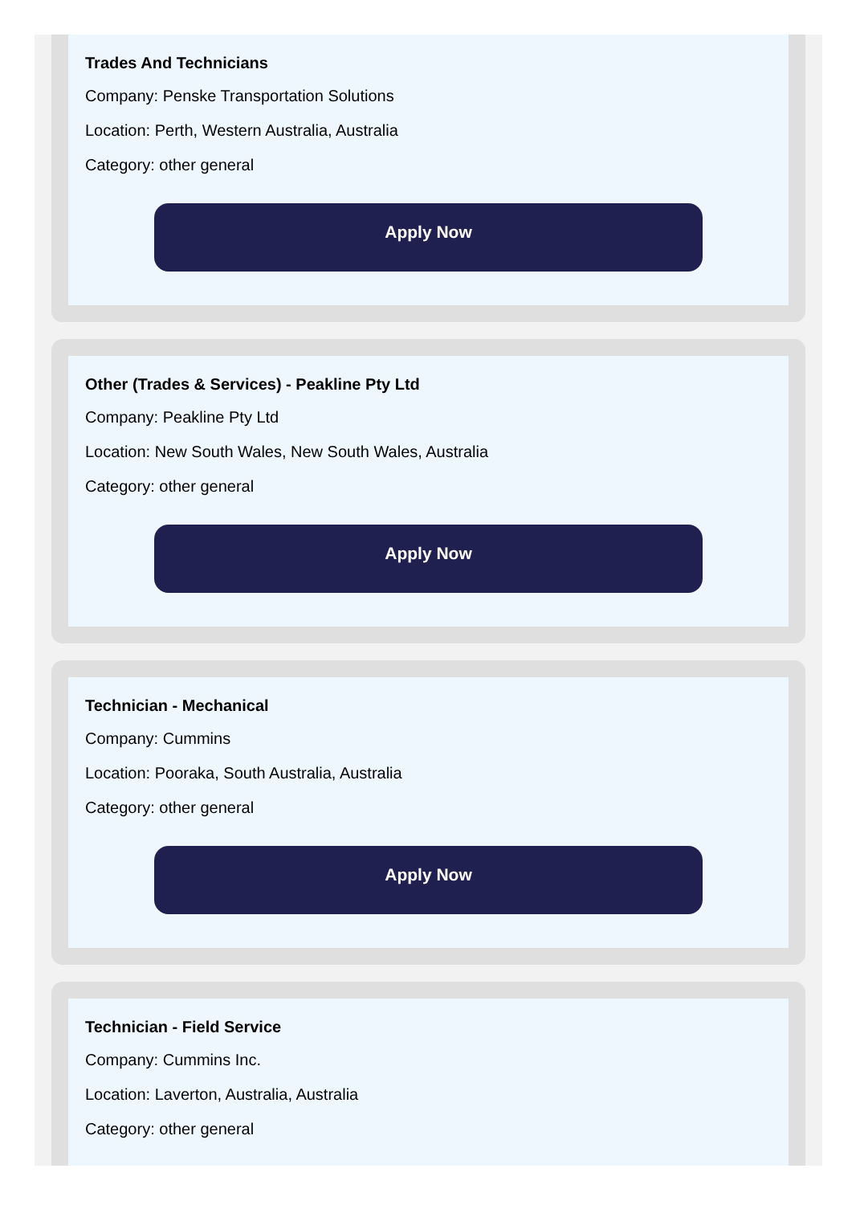Trades And Technicians
Company: Penske Transportation Solutions
Location: Perth, Western Australia, Australia
Category: other general
Apply Now
Other (Trades & Services) - Peakline Pty Ltd
Company: Peakline Pty Ltd
Location: New South Wales, New South Wales, Australia
Category: other general
Apply Now
Technician - Mechanical
Company: Cummins
Location: Pooraka, South Australia, Australia
Category: other general
Apply Now
Technician - Field Service
Company: Cummins Inc.
Location: Laverton, Australia, Australia
Category: other general